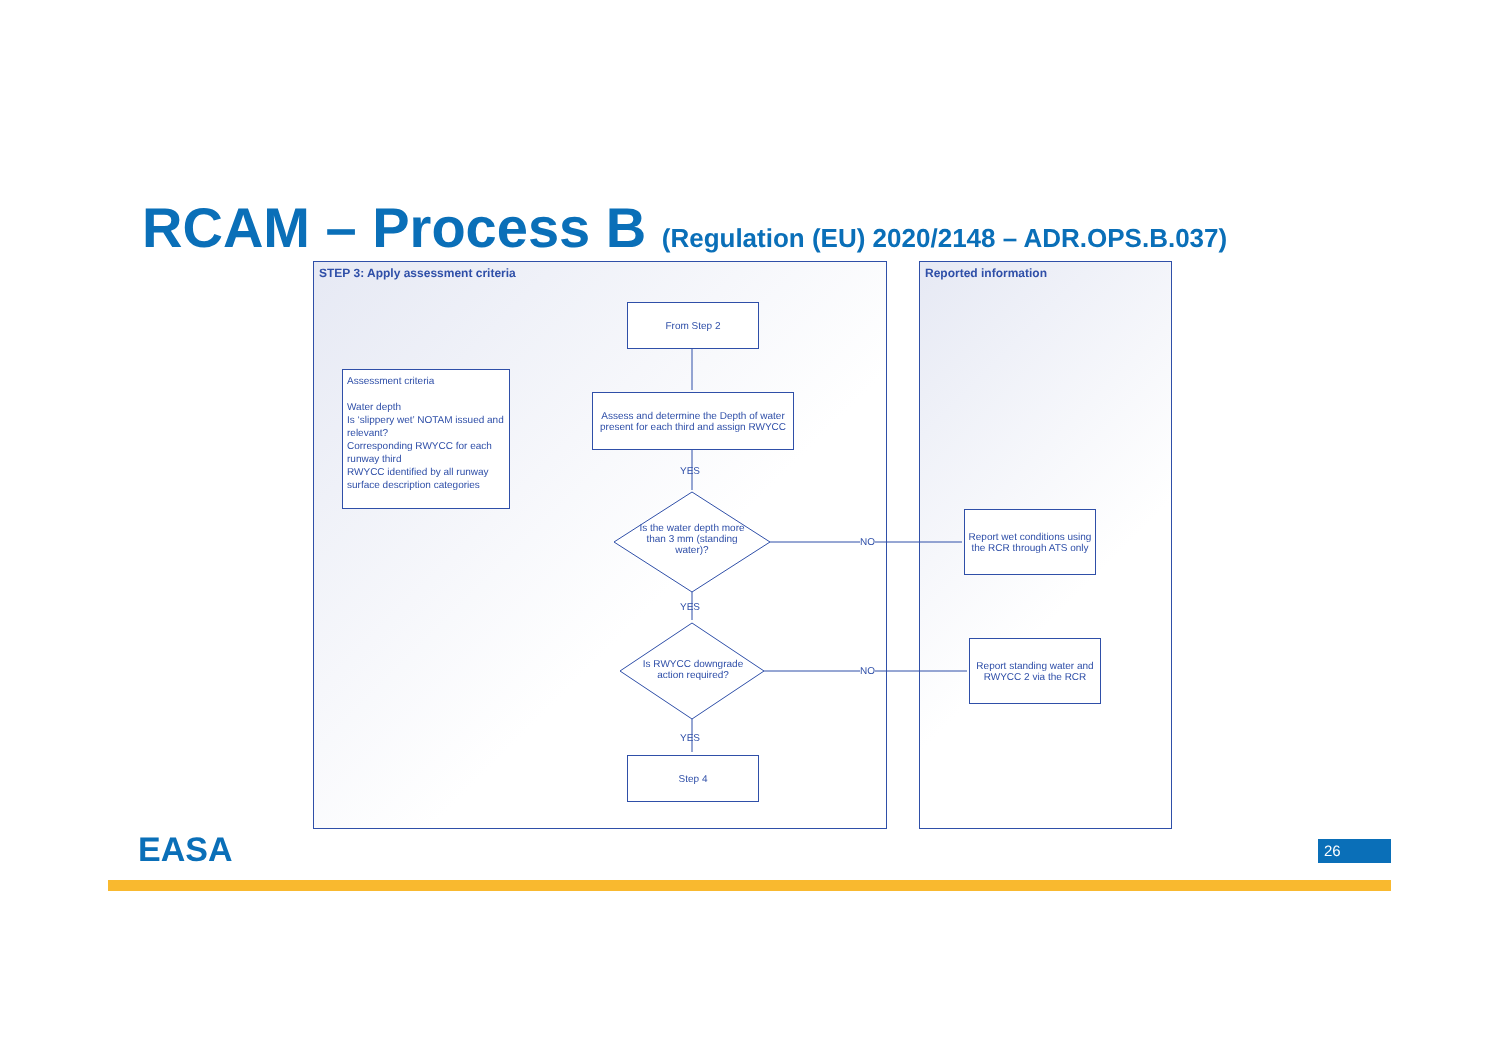RCAM – Process B (Regulation (EU) 2020/2148 – ADR.OPS.B.037)
STEP 3: Apply assessment criteria Reported information
Assessment criteria
Water depth
Is ‘slippery wet’ NOTAM issued and relevant?
Corresponding RWYCC for each runway third
RWYCC identified by all runway surface description categories
From Step 2
Assess and determine the Depth of water present for each third and assign RWYCC
YES
Is the water depth more than 3 mm (standing water)?
YES
Is RWYCC downgrade action required?
YES
NO
NO
Step 4
Report wet conditions using the RCR through ATS only
Report standing water and RWYCC 2 via the RCR
EASA 26